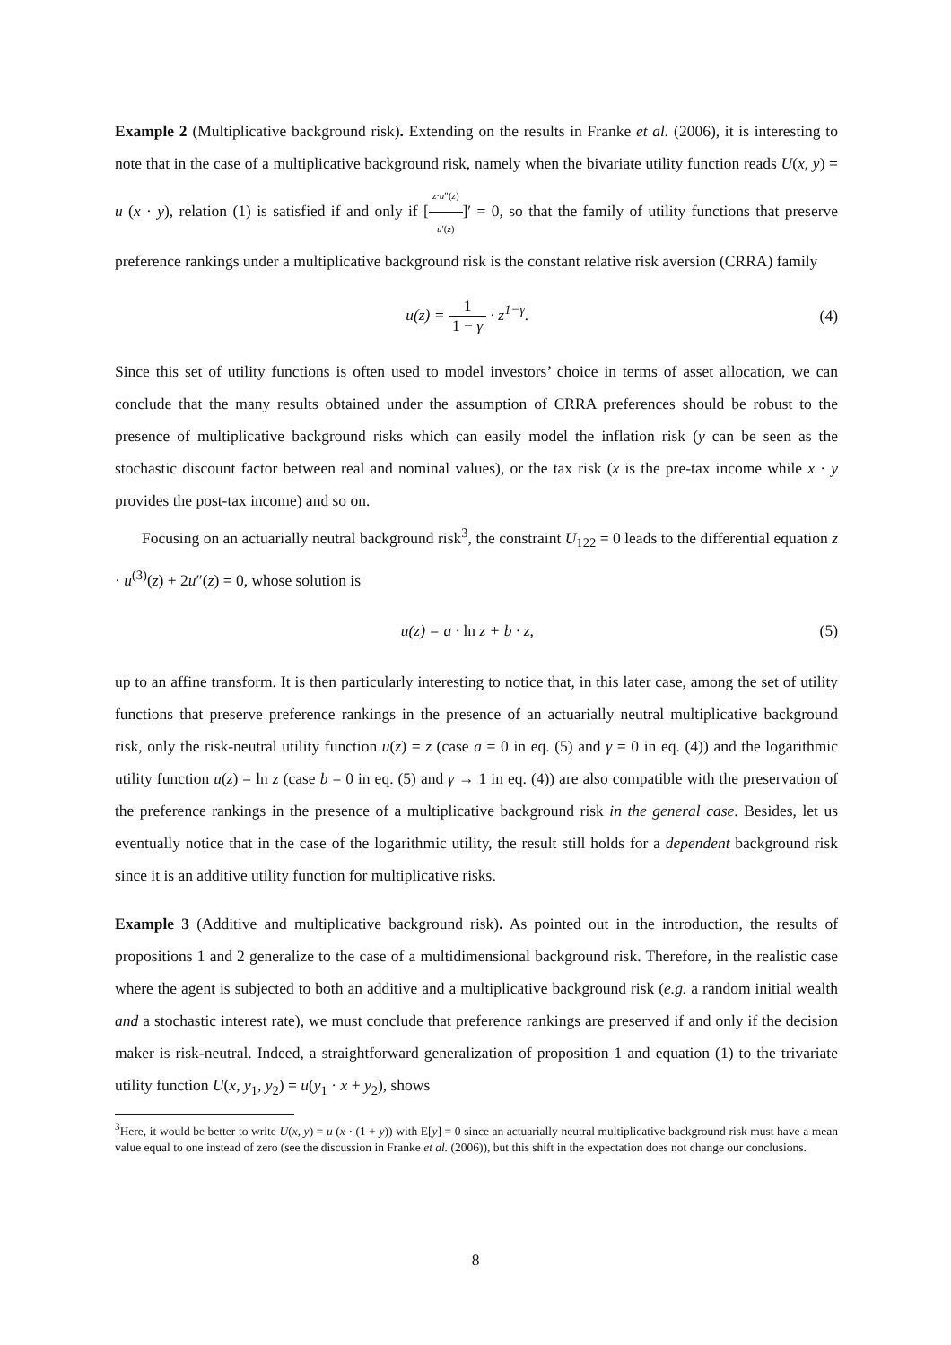Example 2 (Multiplicative background risk). Extending on the results in Franke et al. (2006), it is interesting to note that in the case of a multiplicative background risk, namely when the bivariate utility function reads U(x, y) = u (x · y), relation (1) is satisfied if and only if [z·u″(z) u′(z)]′ = 0, so that the family of utility functions that preserve preference rankings under a multiplicative background risk is the constant relative risk aversion (CRRA) family
u(z) = 1 1 − γ · z<sup>1−γ</sup>. (4)
Since this set of utility functions is often used to model investors’ choice in terms of asset allocation, we can conclude that the many results obtained under the assumption of CRRA preferences should be robust to the presence of multiplicative background risks which can easily model the inflation risk (y can be seen as the stochastic discount factor between real and nominal values), or the tax risk (x is the pre-tax income while x · y provides the post-tax income) and so on.
Focusing on an actuarially neutral background risk<sup>3</sup>, the constraint U<sub>122</sub> = 0 leads to the differential equation z · u<sup>(3)</sup>(z) + 2u″(z) = 0, whose solution is
u(z) = a · ln z + b · z, (5)
up to an affine transform. It is then particularly interesting to notice that, in this later case, among the set of utility functions that preserve preference rankings in the presence of an actuarially neutral multiplicative background risk, only the risk-neutral utility function u(z) = z (case a = 0 in eq. (5) and γ = 0 in eq. (4)) and the logarithmic utility function u(z) = ln z (case b = 0 in eq. (5) and γ → 1 in eq. (4)) are also compatible with the preservation of the preference rankings in the presence of a multiplicative background risk in the general case. Besides, let us eventually notice that in the case of the logarithmic utility, the result still holds for a dependent background risk since it is an additive utility function for multiplicative risks.
Example 3 (Additive and multiplicative background risk). As pointed out in the introduction, the results of propositions 1 and 2 generalize to the case of a multidimensional background risk. Therefore, in the realistic case where the agent is subjected to both an additive and a multiplicative background risk (e.g. a random initial wealth and a stochastic interest rate), we must conclude that preference rankings are preserved if and only if the decision maker is risk-neutral. Indeed, a straightforward generalization of proposition 1 and equation (1) to the trivariate utility function U(x, y<sub>1</sub>, y<sub>2</sub>) = u(y<sub>1</sub> · x + y<sub>2</sub>), shows
<sup>3</sup> Here, it would be better to write U(x, y) = u (x · (1 + y)) with E[y] = 0 since an actuarially neutral multiplicative background risk must have a mean value equal to one instead of zero (see the discussion in Franke et al. (2006)), but this shift in the expectation does not change our conclusions.
8